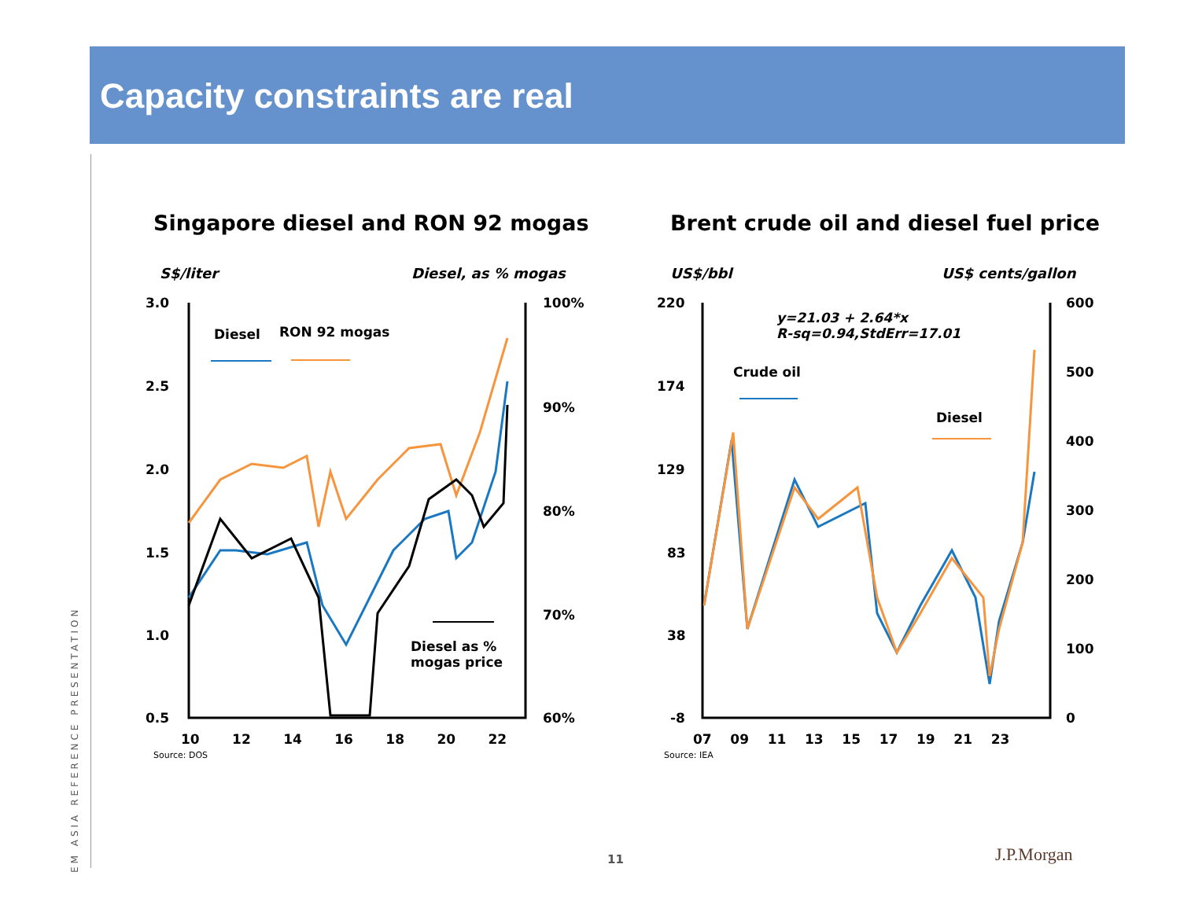Capacity constraints are real
EM ASIA REFERENCE PRESENTATION
Singapore diesel and RON 92 mogas Brent crude oil and diesel fuel price
S$/liter Diesel, as % mogas US$/bbl US$ cents/gallon
3.0
2.5
2.0
1.5
1.0
0.5
100%
90%
80%
70%
60%
10 12 14 16 18 20 22
Source: DOS
Diesel RON 92 mogas
Diesel as %
mogas price
220
174
129
83
38
-8
600
500
400
300
200
100
0
07 09 11 13 15 17 19 21 23
Source: IEA
y=21.03 + 2.64*x
R-sq=0.94,StdErr=17.01
Crude oil
Diesel
11 J.P.Morgan